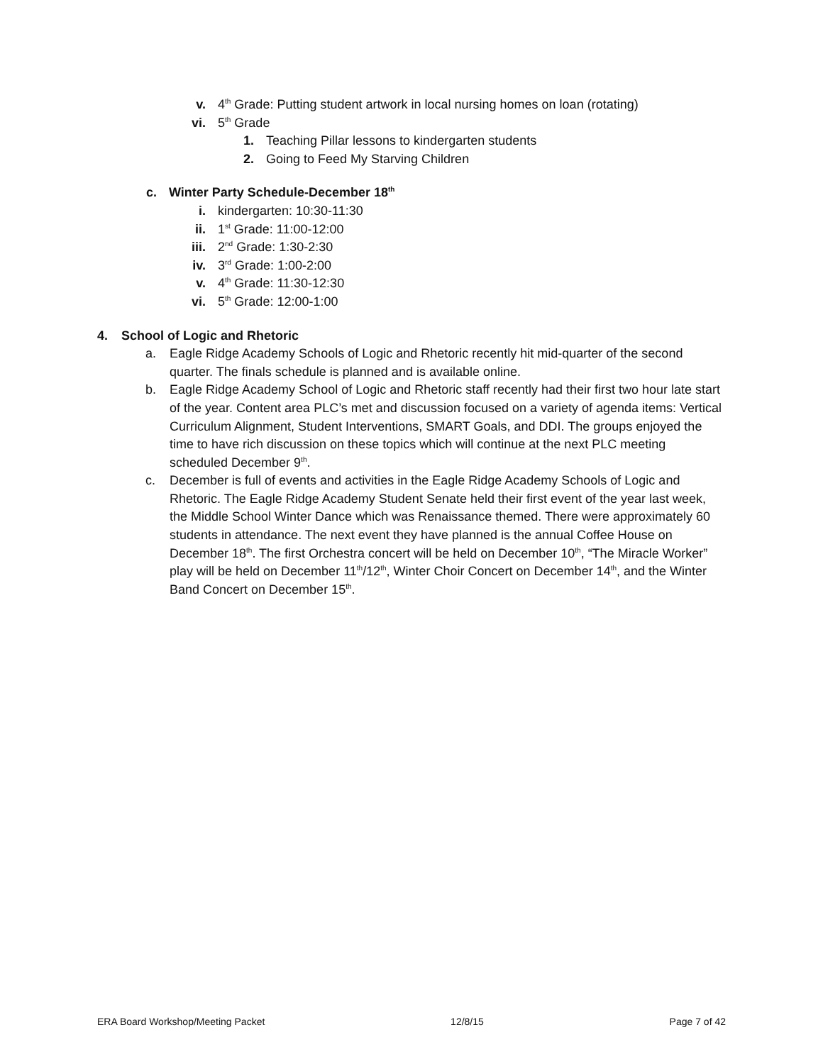v. 4<sup>th</sup> Grade: Putting student artwork in local nursing homes on loan (rotating)
vi. 5<sup>th</sup> Grade
1. Teaching Pillar lessons to kindergarten students
2. Going to Feed My Starving Children
c. Winter Party Schedule-December 18<sup>th</sup>
i. kindergarten: 10:30-11:30
ii. 1<sup>st</sup> Grade: 11:00-12:00
iii. 2<sup>nd</sup> Grade: 1:30-2:30
iv. 3<sup>rd</sup> Grade: 1:00-2:00
v. 4<sup>th</sup> Grade: 11:30-12:30
vi. 5<sup>th</sup> Grade: 12:00-1:00
4. School of Logic and Rhetoric
a. Eagle Ridge Academy Schools of Logic and Rhetoric recently hit mid-quarter of the second quarter. The finals schedule is planned and is available online.
b. Eagle Ridge Academy School of Logic and Rhetoric staff recently had their first two hour late start of the year. Content area PLC’s met and discussion focused on a variety of agenda items: Vertical Curriculum Alignment, Student Interventions, SMART Goals, and DDI. The groups enjoyed the time to have rich discussion on these topics which will continue at the next PLC meeting scheduled December 9<sup>th</sup>.
c. December is full of events and activities in the Eagle Ridge Academy Schools of Logic and Rhetoric. The Eagle Ridge Academy Student Senate held their first event of the year last week, the Middle School Winter Dance which was Renaissance themed. There were approximately 60 students in attendance. The next event they have planned is the annual Coffee House on December 18<sup>th</sup>. The first Orchestra concert will be held on December 10<sup>th</sup>, “The Miracle Worker” play will be held on December 11<sup>th</sup>/12<sup>th</sup>, Winter Choir Concert on December 14<sup>th</sup>, and the Winter Band Concert on December 15<sup>th</sup>.
ERA Board Workshop/Meeting Packet 12/8/15 Page 7 of 42